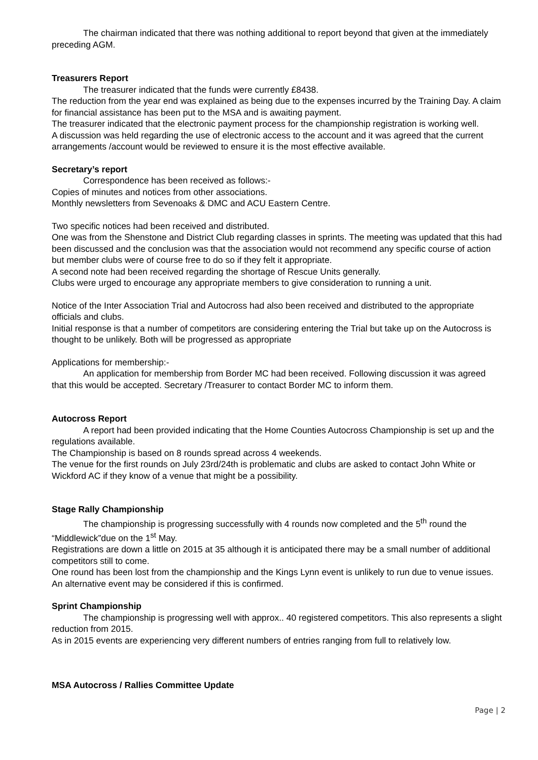The chairman indicated that there was nothing additional to report beyond that given at the immediately preceding AGM.
Treasurers Report
The treasurer indicated that the funds were currently £8438.
The reduction from the year end was explained as being due to the expenses incurred by the Training Day. A claim for financial assistance has been put to the MSA and is awaiting payment.
The treasurer indicated that the electronic payment process for the championship registration is working well.
A discussion was held regarding the use of electronic access to the account and it was agreed that the current arrangements /account would be reviewed to ensure it is the most effective available.
Secretary’s report
Correspondence has been received as follows:-
Copies of minutes and notices from other associations.
Monthly newsletters from Sevenoaks & DMC and ACU Eastern Centre.
Two specific notices had been received and distributed.
One was from the Shenstone and District Club regarding classes in sprints. The meeting was updated that this had been discussed and the conclusion was that the association would not recommend any specific course of action but member clubs were of course free to do so if they felt it appropriate.
A second note had been received regarding the shortage of Rescue Units generally.
Clubs were urged to encourage any appropriate members to give consideration to running a unit.
Notice of the Inter Association Trial and Autocross had also been received and distributed to the appropriate officials and clubs.
Initial response is that a number of competitors are considering entering the Trial but take up on the Autocross is thought to be unlikely. Both will be progressed as appropriate
Applications for membership:-
An application for membership from Border MC had been received. Following discussion it was agreed that this would be accepted. Secretary /Treasurer to contact Border MC to inform them.
Autocross Report
A report had been provided indicating that the Home Counties Autocross Championship is set up and the regulations available.
The Championship is based on 8 rounds spread across 4 weekends.
The venue for the first rounds on July 23rd/24th is problematic and clubs are asked to contact John White or Wickford AC if they know of a venue that might be a possibility.
Stage Rally Championship
The championship is progressing successfully with 4 rounds now completed and the 5<sup>th</sup> round the “Middlewick”due on the 1<sup>st</sup> May.
Registrations are down a little on 2015 at 35 although it is anticipated there may be a small number of additional competitors still to come.
One round has been lost from the championship and the Kings Lynn event is unlikely to run due to venue issues. An alternative event may be considered if this is confirmed.
Sprint Championship
The championship is progressing well with approx.. 40 registered competitors. This also represents a slight reduction from 2015.
As in 2015 events are experiencing very different numbers of entries ranging from full to relatively low.
MSA Autocross / Rallies Committee Update
Page | 2